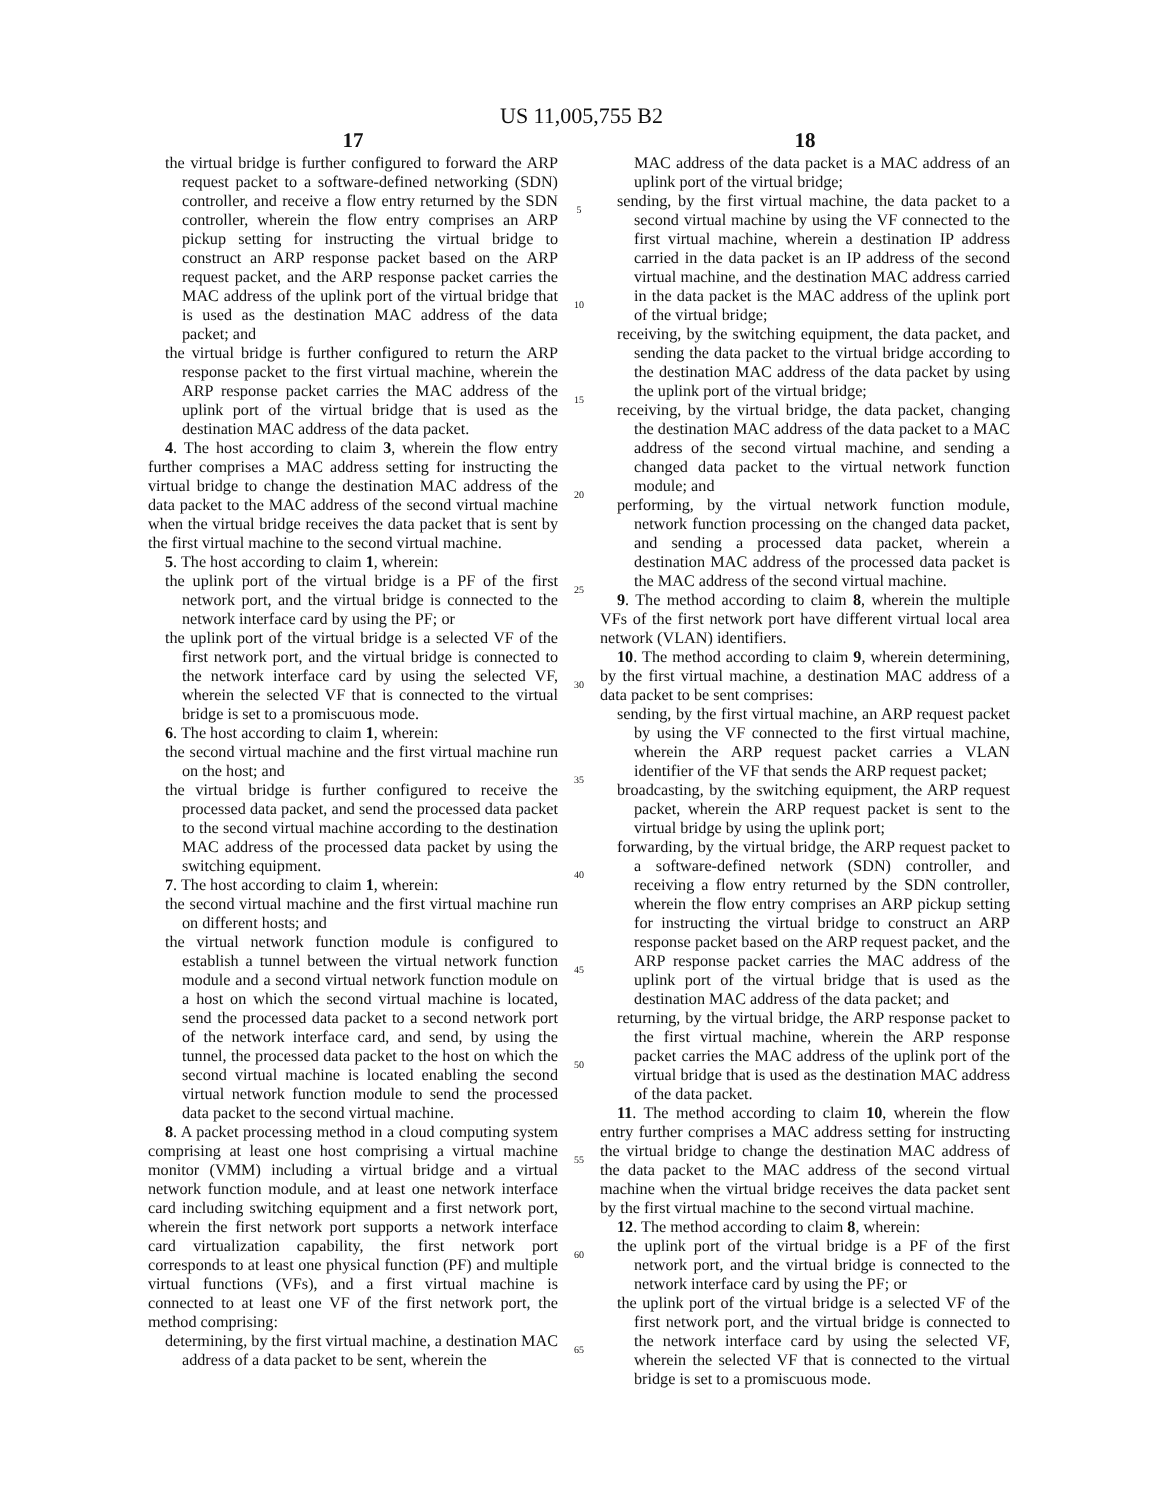US 11,005,755 B2
17
the virtual bridge is further configured to forward the ARP request packet to a software-defined networking (SDN) controller, and receive a flow entry returned by the SDN controller, wherein the flow entry comprises an ARP pickup setting for instructing the virtual bridge to construct an ARP response packet based on the ARP request packet, and the ARP response packet carries the MAC address of the uplink port of the virtual bridge that is used as the destination MAC address of the data packet; and
the virtual bridge is further configured to return the ARP response packet to the first virtual machine, wherein the ARP response packet carries the MAC address of the uplink port of the virtual bridge that is used as the destination MAC address of the data packet.
4. The host according to claim 3, wherein the flow entry further comprises a MAC address setting for instructing the virtual bridge to change the destination MAC address of the data packet to the MAC address of the second virtual machine when the virtual bridge receives the data packet that is sent by the first virtual machine to the second virtual machine.
5. The host according to claim 1, wherein:
the uplink port of the virtual bridge is a PF of the first network port, and the virtual bridge is connected to the network interface card by using the PF; or
the uplink port of the virtual bridge is a selected VF of the first network port, and the virtual bridge is connected to the network interface card by using the selected VF, wherein the selected VF that is connected to the virtual bridge is set to a promiscuous mode.
6. The host according to claim 1, wherein:
the second virtual machine and the first virtual machine run on the host; and
the virtual bridge is further configured to receive the processed data packet, and send the processed data packet to the second virtual machine according to the destination MAC address of the processed data packet by using the switching equipment.
7. The host according to claim 1, wherein:
the second virtual machine and the first virtual machine run on different hosts; and
the virtual network function module is configured to establish a tunnel between the virtual network function module and a second virtual network function module on a host on which the second virtual machine is located, send the processed data packet to a second network port of the network interface card, and send, by using the tunnel, the processed data packet to the host on which the second virtual machine is located enabling the second virtual network function module to send the processed data packet to the second virtual machine.
8. A packet processing method in a cloud computing system comprising at least one host comprising a virtual machine monitor (VMM) including a virtual bridge and a virtual network function module, and at least one network interface card including switching equipment and a first network port, wherein the first network port supports a network interface card virtualization capability, the first network port corresponds to at least one physical function (PF) and multiple virtual functions (VFs), and a first virtual machine is connected to at least one VF of the first network port, the method comprising:
determining, by the first virtual machine, a destination MAC address of a data packet to be sent, wherein the
5
10
15
20
25
30
35
40
45
50
55
60
65
18
MAC address of the data packet is a MAC address of an uplink port of the virtual bridge;
sending, by the first virtual machine, the data packet to a second virtual machine by using the VF connected to the first virtual machine, wherein a destination IP address carried in the data packet is an IP address of the second virtual machine, and the destination MAC address carried in the data packet is the MAC address of the uplink port of the virtual bridge;
receiving, by the switching equipment, the data packet, and sending the data packet to the virtual bridge according to the destination MAC address of the data packet by using the uplink port of the virtual bridge;
receiving, by the virtual bridge, the data packet, changing the destination MAC address of the data packet to a MAC address of the second virtual machine, and sending a changed data packet to the virtual network function module; and
performing, by the virtual network function module, network function processing on the changed data packet, and sending a processed data packet, wherein a destination MAC address of the processed data packet is the MAC address of the second virtual machine.
9. The method according to claim 8, wherein the multiple VFs of the first network port have different virtual local area network (VLAN) identifiers.
10. The method according to claim 9, wherein determining, by the first virtual machine, a destination MAC address of a data packet to be sent comprises:
sending, by the first virtual machine, an ARP request packet by using the VF connected to the first virtual machine, wherein the ARP request packet carries a VLAN identifier of the VF that sends the ARP request packet;
broadcasting, by the switching equipment, the ARP request packet, wherein the ARP request packet is sent to the virtual bridge by using the uplink port;
forwarding, by the virtual bridge, the ARP request packet to a software-defined network (SDN) controller, and receiving a flow entry returned by the SDN controller, wherein the flow entry comprises an ARP pickup setting for instructing the virtual bridge to construct an ARP response packet based on the ARP request packet, and the ARP response packet carries the MAC address of the uplink port of the virtual bridge that is used as the destination MAC address of the data packet; and
returning, by the virtual bridge, the ARP response packet to the first virtual machine, wherein the ARP response packet carries the MAC address of the uplink port of the virtual bridge that is used as the destination MAC address of the data packet.
11. The method according to claim 10, wherein the flow entry further comprises a MAC address setting for instructing the virtual bridge to change the destination MAC address of the data packet to the MAC address of the second virtual machine when the virtual bridge receives the data packet sent by the first virtual machine to the second virtual machine.
12. The method according to claim 8, wherein:
the uplink port of the virtual bridge is a PF of the first network port, and the virtual bridge is connected to the network interface card by using the PF; or
the uplink port of the virtual bridge is a selected VF of the first network port, and the virtual bridge is connected to the network interface card by using the selected VF, wherein the selected VF that is connected to the virtual bridge is set to a promiscuous mode.